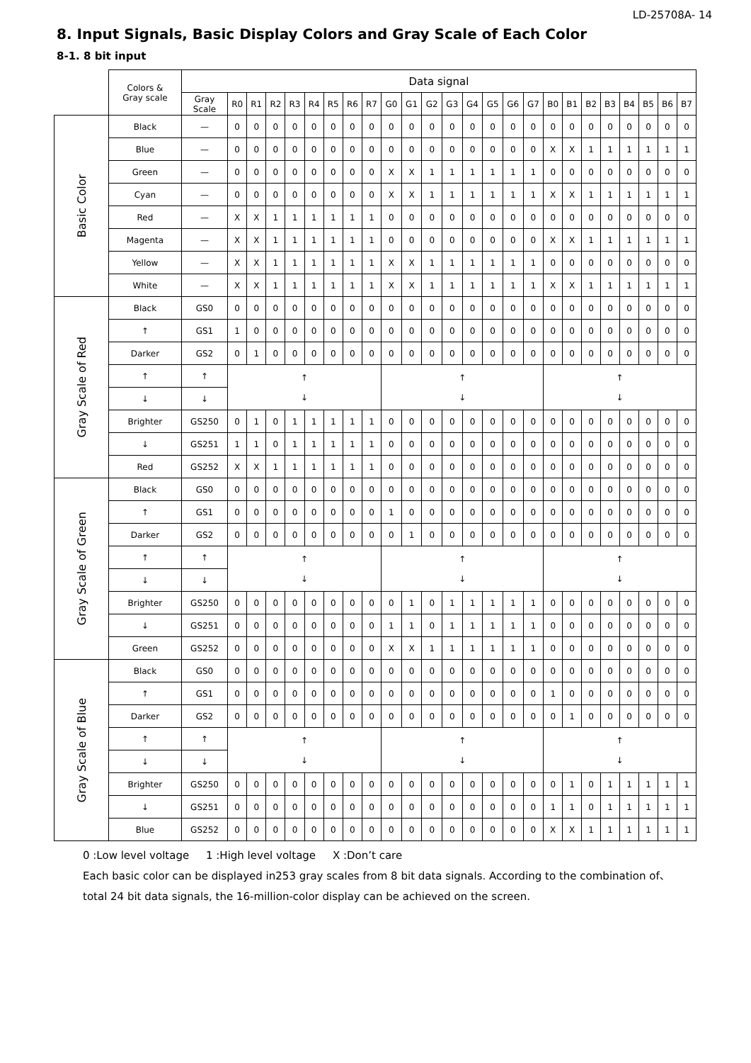LD-25708A- 14
8. Input Signals, Basic Display Colors and Gray Scale of Each Color
8-1. 8 bit input
| | Colors & Gray scale | Data signal | | | | | | | | | | | | | | | | | | | | | | | | |
| --- | --- | --- | --- | --- | --- | --- | --- | --- | --- | --- | --- | --- | --- | --- | --- | --- | --- | --- | --- | --- | --- | --- | --- | --- | --- | --- |
| | | Gray Scale | R0 | R1 | R2 | R3 | R4 | R5 | R6 | R7 | G0 | G1 | G2 | G3 | G4 | G5 | G6 | G7 | B0 | B1 | B2 | B3 | B4 | B5 | B6 | B7 |
| Basic Color | Black | — | 0 | 0 | 0 | 0 | 0 | 0 | 0 | 0 | 0 | 0 | 0 | 0 | 0 | 0 | 0 | 0 | 0 | 0 | 0 | 0 | 0 | 0 | 0 | 0 |
| | Blue | — | 0 | 0 | 0 | 0 | 0 | 0 | 0 | 0 | 0 | 0 | 0 | 0 | 0 | 0 | 0 | 0 | X | X | 1 | 1 | 1 | 1 | 1 | 1 |
| | Green | — | 0 | 0 | 0 | 0 | 0 | 0 | 0 | 0 | X | X | 1 | 1 | 1 | 1 | 1 | 1 | 0 | 0 | 0 | 0 | 0 | 0 | 0 | 0 |
| | Cyan | — | 0 | 0 | 0 | 0 | 0 | 0 | 0 | 0 | X | X | 1 | 1 | 1 | 1 | 1 | 1 | X | X | 1 | 1 | 1 | 1 | 1 | 1 |
| | Red | — | X | X | 1 | 1 | 1 | 1 | 1 | 1 | 0 | 0 | 0 | 0 | 0 | 0 | 0 | 0 | 0 | 0 | 0 | 0 | 0 | 0 | 0 | 0 |
| | Magenta | — | X | X | 1 | 1 | 1 | 1 | 1 | 1 | 0 | 0 | 0 | 0 | 0 | 0 | 0 | 0 | X | X | 1 | 1 | 1 | 1 | 1 | 1 |
| | Yellow | — | X | X | 1 | 1 | 1 | 1 | 1 | 1 | X | X | 1 | 1 | 1 | 1 | 1 | 1 | 0 | 0 | 0 | 0 | 0 | 0 | 0 | 0 |
| | White | — | X | X | 1 | 1 | 1 | 1 | 1 | 1 | X | X | 1 | 1 | 1 | 1 | 1 | 1 | X | X | 1 | 1 | 1 | 1 | 1 | 1 |
| Gray Scale of Red | Black | GS0 | 0 | 0 | 0 | 0 | 0 | 0 | 0 | 0 | 0 | 0 | 0 | 0 | 0 | 0 | 0 | 0 | 0 | 0 | 0 | 0 | 0 | 0 | 0 | 0 |
| | ↑ | GS1 | 1 | 0 | 0 | 0 | 0 | 0 | 0 | 0 | 0 | 0 | 0 | 0 | 0 | 0 | 0 | 0 | 0 | 0 | 0 | 0 | 0 | 0 | 0 | 0 |
| | Darker | GS2 | 0 | 1 | 0 | 0 | 0 | 0 | 0 | 0 | 0 | 0 | 0 | 0 | 0 | 0 | 0 | 0 | 0 | 0 | 0 | 0 | 0 | 0 | 0 | 0 |
| | ↑ | ↑ | ↑ ↓ | | | | | | | | ↑ ↓ | | | | | | | | ↑ ↓ | | | | | | | |
| | ↓ | ↓ | | | | | | | | | | | | | | | | | | | | | | | | |
| | Brighter | GS250 | 0 | 1 | 0 | 1 | 1 | 1 | 1 | 1 | 0 | 0 | 0 | 0 | 0 | 0 | 0 | 0 | 0 | 0 | 0 | 0 | 0 | 0 | 0 | 0 |
| | ↓ | GS251 | 1 | 1 | 0 | 1 | 1 | 1 | 1 | 1 | 0 | 0 | 0 | 0 | 0 | 0 | 0 | 0 | 0 | 0 | 0 | 0 | 0 | 0 | 0 | 0 |
| | Red | GS252 | X | X | 1 | 1 | 1 | 1 | 1 | 1 | 0 | 0 | 0 | 0 | 0 | 0 | 0 | 0 | 0 | 0 | 0 | 0 | 0 | 0 | 0 | 0 |
| Gray Scale of Green | Black | GS0 | 0 | 0 | 0 | 0 | 0 | 0 | 0 | 0 | 0 | 0 | 0 | 0 | 0 | 0 | 0 | 0 | 0 | 0 | 0 | 0 | 0 | 0 | 0 | 0 |
| | ↑ | GS1 | 0 | 0 | 0 | 0 | 0 | 0 | 0 | 0 | 1 | 0 | 0 | 0 | 0 | 0 | 0 | 0 | 0 | 0 | 0 | 0 | 0 | 0 | 0 | 0 |
| | Darker | GS2 | 0 | 0 | 0 | 0 | 0 | 0 | 0 | 0 | 0 | 1 | 0 | 0 | 0 | 0 | 0 | 0 | 0 | 0 | 0 | 0 | 0 | 0 | 0 | 0 |
| | ↑ | ↑ | ↑ ↓ | | | | | | | | ↑ ↓ | | | | | | | | ↑ ↓ | | | | | | | |
| | ↓ | ↓ | | | | | | | | | | | | | | | | | | | | | | | | |
| | Brighter | GS250 | 0 | 0 | 0 | 0 | 0 | 0 | 0 | 0 | 0 | 1 | 0 | 1 | 1 | 1 | 1 | 1 | 0 | 0 | 0 | 0 | 0 | 0 | 0 | 0 |
| | ↓ | GS251 | 0 | 0 | 0 | 0 | 0 | 0 | 0 | 0 | 1 | 1 | 0 | 1 | 1 | 1 | 1 | 1 | 0 | 0 | 0 | 0 | 0 | 0 | 0 | 0 |
| | Green | GS252 | 0 | 0 | 0 | 0 | 0 | 0 | 0 | 0 | X | X | 1 | 1 | 1 | 1 | 1 | 1 | 0 | 0 | 0 | 0 | 0 | 0 | 0 | 0 |
| Gray Scale of Blue | Black | GS0 | 0 | 0 | 0 | 0 | 0 | 0 | 0 | 0 | 0 | 0 | 0 | 0 | 0 | 0 | 0 | 0 | 0 | 0 | 0 | 0 | 0 | 0 | 0 | 0 |
| | ↑ | GS1 | 0 | 0 | 0 | 0 | 0 | 0 | 0 | 0 | 0 | 0 | 0 | 0 | 0 | 0 | 0 | 0 | 1 | 0 | 0 | 0 | 0 | 0 | 0 | 0 |
| | Darker | GS2 | 0 | 0 | 0 | 0 | 0 | 0 | 0 | 0 | 0 | 0 | 0 | 0 | 0 | 0 | 0 | 0 | 0 | 1 | 0 | 0 | 0 | 0 | 0 | 0 |
| | ↑ | ↑ | ↑ ↓ | | | | | | | | ↑ ↓ | | | | | | | | ↑ ↓ | | | | | | | |
| | ↓ | ↓ | | | | | | | | | | | | | | | | | | | | | | | | |
| | Brighter | GS250 | 0 | 0 | 0 | 0 | 0 | 0 | 0 | 0 | 0 | 0 | 0 | 0 | 0 | 0 | 0 | 0 | 0 | 1 | 0 | 1 | 1 | 1 | 1 | 1 |
| | ↓ | GS251 | 0 | 0 | 0 | 0 | 0 | 0 | 0 | 0 | 0 | 0 | 0 | 0 | 0 | 0 | 0 | 0 | 1 | 1 | 0 | 1 | 1 | 1 | 1 | 1 |
| | Blue | GS252 | 0 | 0 | 0 | 0 | 0 | 0 | 0 | 0 | 0 | 0 | 0 | 0 | 0 | 0 | 0 | 0 | X | X | 1 | 1 | 1 | 1 | 1 | 1 |
0 :Low level voltage 1 :High level voltage X :Don’t care
Each basic color can be displayed in253 gray scales from 8 bit data signals. According to the combination of、
total 24 bit data signals, the 16-million-color display can be achieved on the screen.